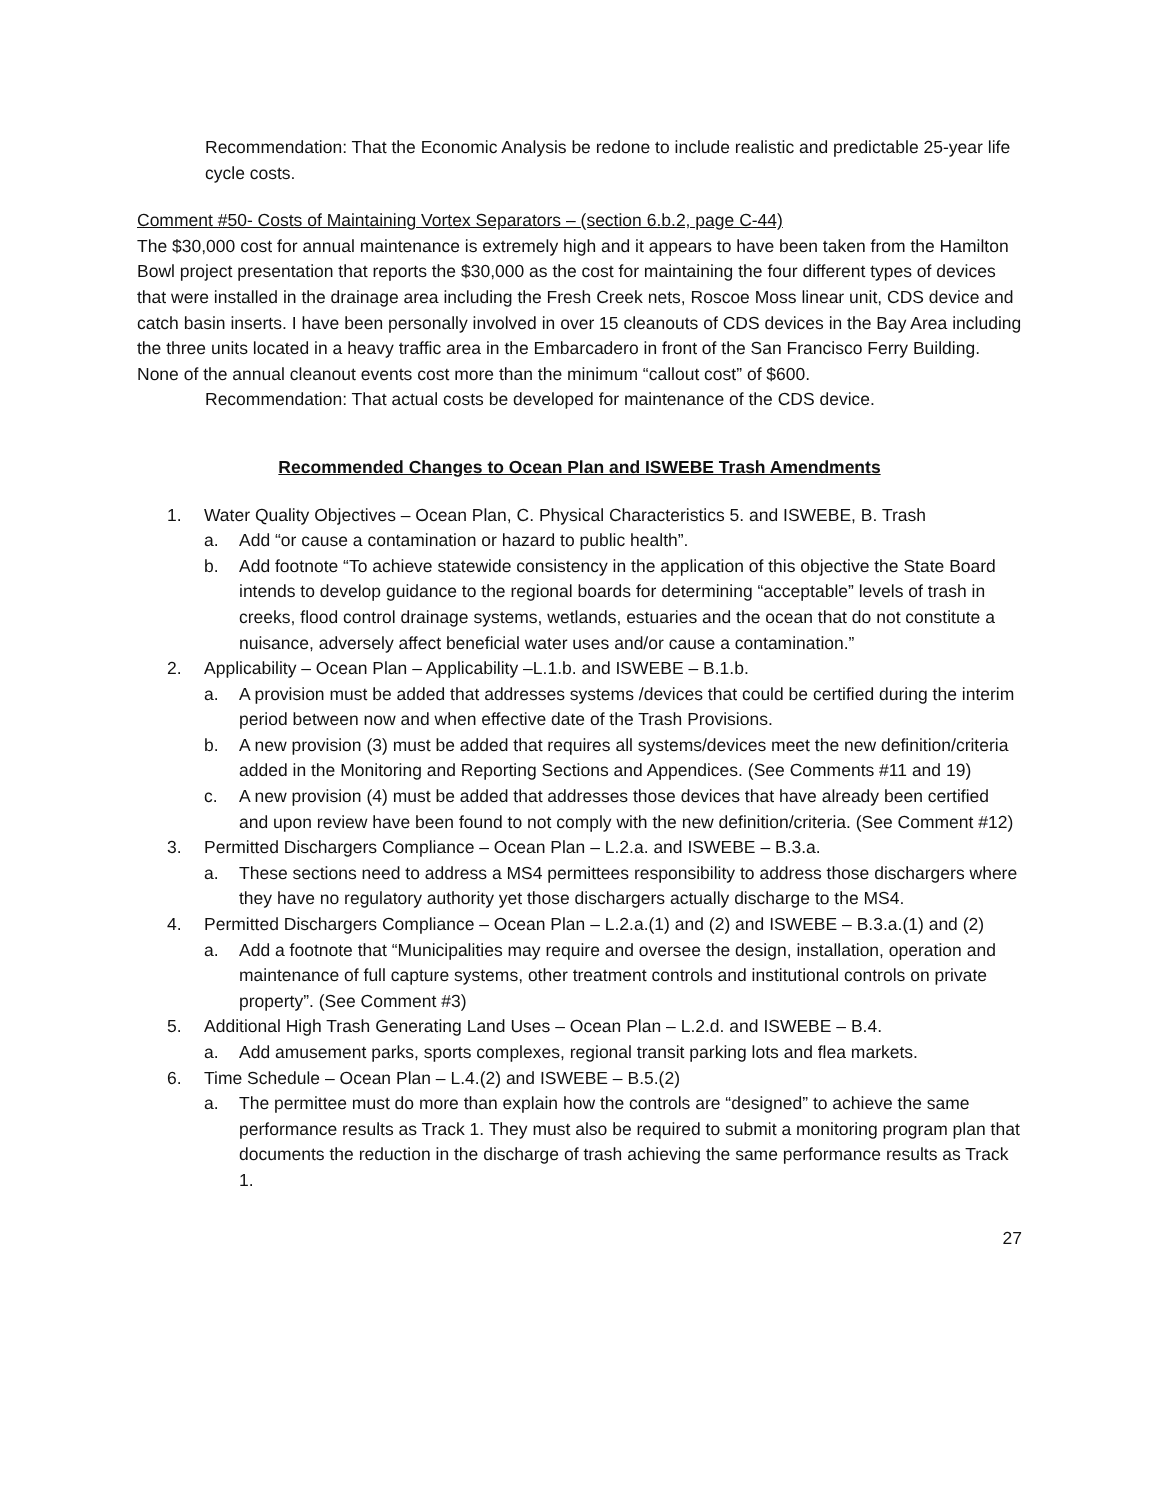Recommendation: That the Economic Analysis be redone to include realistic and predictable 25-year life cycle costs.
Comment #50- Costs of Maintaining Vortex Separators – (section 6.b.2, page C-44)
The $30,000 cost for annual maintenance is extremely high and it appears to have been taken from the Hamilton Bowl project presentation that reports the $30,000 as the cost for maintaining the four different types of devices that were installed in the drainage area including the Fresh Creek nets, Roscoe Moss linear unit, CDS device and catch basin inserts. I have been personally involved in over 15 cleanouts of CDS devices in the Bay Area including the three units located in a heavy traffic area in the Embarcadero in front of the San Francisco Ferry Building. None of the annual cleanout events cost more than the minimum “callout cost” of $600.
Recommendation: That actual costs be developed for maintenance of the CDS device.
Recommended Changes to Ocean Plan and ISWEBE Trash Amendments
1. Water Quality Objectives – Ocean Plan, C. Physical Characteristics 5. and ISWEBE, B. Trash
a. Add “or cause a contamination or hazard to public health”.
b. Add footnote “To achieve statewide consistency in the application of this objective the State Board intends to develop guidance to the regional boards for determining “acceptable” levels of trash in creeks, flood control drainage systems, wetlands, estuaries and the ocean that do not constitute a nuisance, adversely affect beneficial water uses and/or cause a contamination.”
2. Applicability – Ocean Plan – Applicability –L.1.b. and ISWEBE – B.1.b.
a. A provision must be added that addresses systems /devices that could be certified during the interim period between now and when effective date of the Trash Provisions.
b. A new provision (3) must be added that requires all systems/devices meet the new definition/criteria added in the Monitoring and Reporting Sections and Appendices. (See Comments #11 and 19)
c. A new provision (4) must be added that addresses those devices that have already been certified and upon review have been found to not comply with the new definition/criteria. (See Comment #12)
3. Permitted Dischargers Compliance – Ocean Plan – L.2.a. and ISWEBE – B.3.a.
a. These sections need to address a MS4 permittees responsibility to address those dischargers where they have no regulatory authority yet those dischargers actually discharge to the MS4.
4. Permitted Dischargers Compliance – Ocean Plan – L.2.a.(1) and (2) and ISWEBE – B.3.a.(1) and (2)
a. Add a footnote that “Municipalities may require and oversee the design, installation, operation and maintenance of full capture systems, other treatment controls and institutional controls on private property”. (See Comment #3)
5. Additional High Trash Generating Land Uses – Ocean Plan – L.2.d. and ISWEBE – B.4.
a. Add amusement parks, sports complexes, regional transit parking lots and flea markets.
6. Time Schedule – Ocean Plan – L.4.(2) and ISWEBE – B.5.(2)
a. The permittee must do more than explain how the controls are “designed” to achieve the same performance results as Track 1. They must also be required to submit a monitoring program plan that documents the reduction in the discharge of trash achieving the same performance results as Track 1.
27